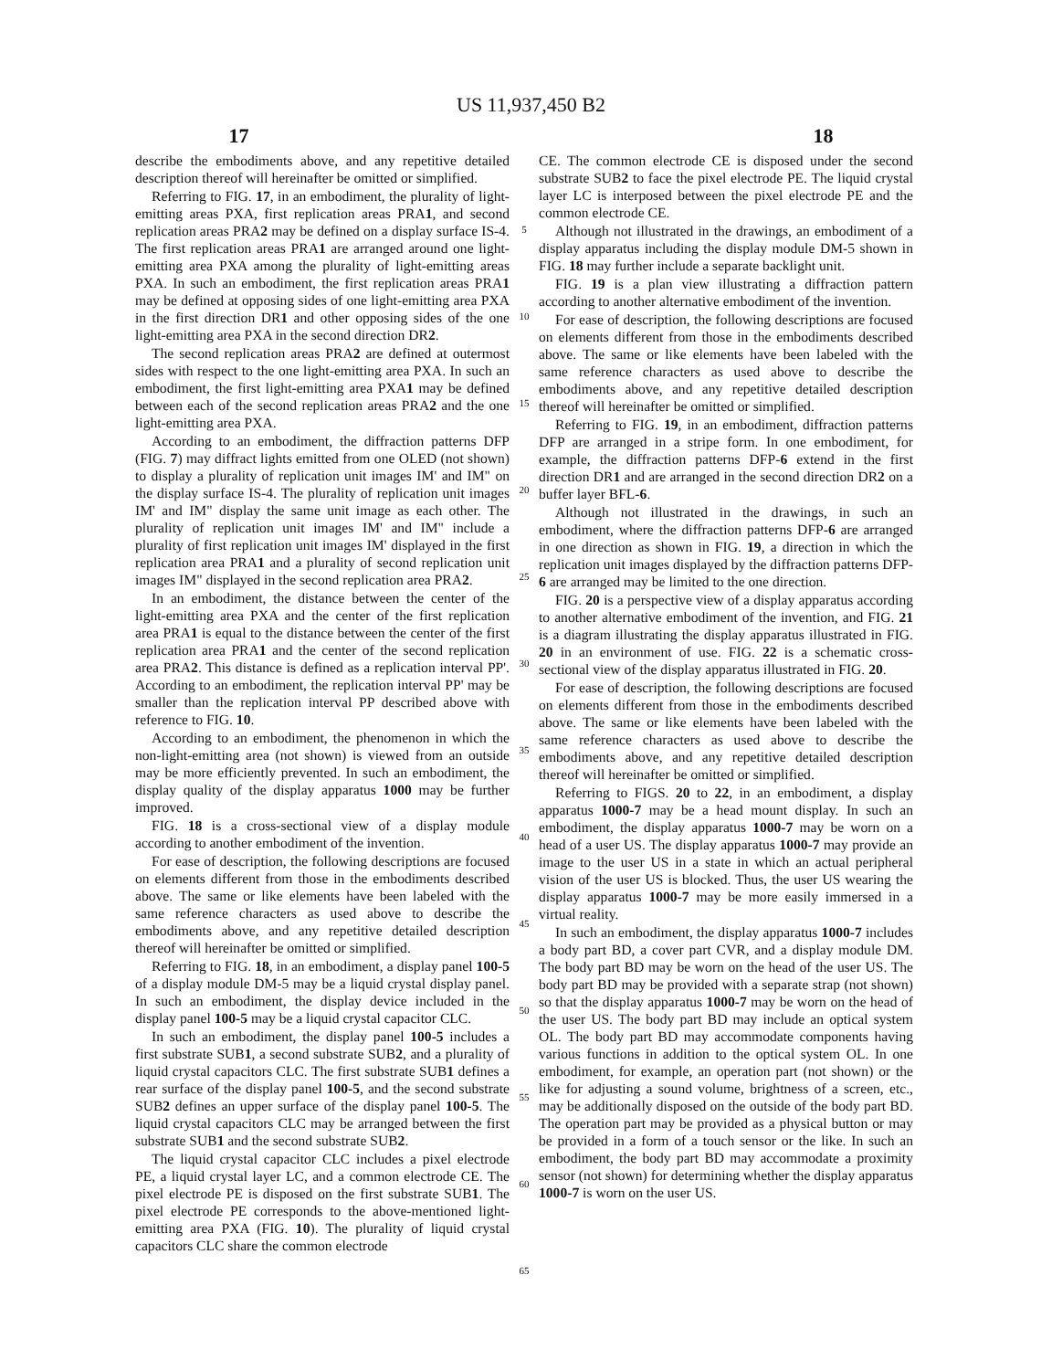US 11,937,450 B2
17 18
describe the embodiments above, and any repetitive detailed description thereof will hereinafter be omitted or simplified.
Referring to FIG. 17, in an embodiment, the plurality of light-emitting areas PXA, first replication areas PRA1, and second replication areas PRA2 may be defined on a display surface IS-4. The first replication areas PRA1 are arranged around one light-emitting area PXA among the plurality of light-emitting areas PXA. In such an embodiment, the first replication areas PRA1 may be defined at opposing sides of one light-emitting area PXA in the first direction DR1 and other opposing sides of the one light-emitting area PXA in the second direction DR2.
The second replication areas PRA2 are defined at outermost sides with respect to the one light-emitting area PXA. In such an embodiment, the first light-emitting area PXA1 may be defined between each of the second replication areas PRA2 and the one light-emitting area PXA.
According to an embodiment, the diffraction patterns DFP (FIG. 7) may diffract lights emitted from one OLED (not shown) to display a plurality of replication unit images IM' and IM" on the display surface IS-4. The plurality of replication unit images IM' and IM" display the same unit image as each other. The plurality of replication unit images IM' and IM" include a plurality of first replication unit images IM' displayed in the first replication area PRA1 and a plurality of second replication unit images IM" displayed in the second replication area PRA2.
In an embodiment, the distance between the center of the light-emitting area PXA and the center of the first replication area PRA1 is equal to the distance between the center of the first replication area PRA1 and the center of the second replication area PRA2. This distance is defined as a replication interval PP'. According to an embodiment, the replication interval PP' may be smaller than the replication interval PP described above with reference to FIG. 10.
According to an embodiment, the phenomenon in which the non-light-emitting area (not shown) is viewed from an outside may be more efficiently prevented. In such an embodiment, the display quality of the display apparatus 1000 may be further improved.
FIG. 18 is a cross-sectional view of a display module according to another embodiment of the invention.
For ease of description, the following descriptions are focused on elements different from those in the embodiments described above. The same or like elements have been labeled with the same reference characters as used above to describe the embodiments above, and any repetitive detailed description thereof will hereinafter be omitted or simplified.
Referring to FIG. 18, in an embodiment, a display panel 100-5 of a display module DM-5 may be a liquid crystal display panel. In such an embodiment, the display device included in the display panel 100-5 may be a liquid crystal capacitor CLC.
In such an embodiment, the display panel 100-5 includes a first substrate SUB1, a second substrate SUB2, and a plurality of liquid crystal capacitors CLC. The first substrate SUB1 defines a rear surface of the display panel 100-5, and the second substrate SUB2 defines an upper surface of the display panel 100-5. The liquid crystal capacitors CLC may be arranged between the first substrate SUB1 and the second substrate SUB2.
The liquid crystal capacitor CLC includes a pixel electrode PE, a liquid crystal layer LC, and a common electrode CE. The pixel electrode PE is disposed on the first substrate SUB1. The pixel electrode PE corresponds to the above-mentioned light-emitting area PXA (FIG. 10). The plurality of liquid crystal capacitors CLC share the common electrode
5
10
15
20
25
30
35
40
45
50
55
60
65
CE. The common electrode CE is disposed under the second substrate SUB2 to face the pixel electrode PE. The liquid crystal layer LC is interposed between the pixel electrode PE and the common electrode CE.
Although not illustrated in the drawings, an embodiment of a display apparatus including the display module DM-5 shown in FIG. 18 may further include a separate backlight unit.
FIG. 19 is a plan view illustrating a diffraction pattern according to another alternative embodiment of the invention.
For ease of description, the following descriptions are focused on elements different from those in the embodiments described above. The same or like elements have been labeled with the same reference characters as used above to describe the embodiments above, and any repetitive detailed description thereof will hereinafter be omitted or simplified.
Referring to FIG. 19, in an embodiment, diffraction patterns DFP are arranged in a stripe form. In one embodiment, for example, the diffraction patterns DFP-6 extend in the first direction DR1 and are arranged in the second direction DR2 on a buffer layer BFL-6.
Although not illustrated in the drawings, in such an embodiment, where the diffraction patterns DFP-6 are arranged in one direction as shown in FIG. 19, a direction in which the replication unit images displayed by the diffraction patterns DFP-6 are arranged may be limited to the one direction.
FIG. 20 is a perspective view of a display apparatus according to another alternative embodiment of the invention, and FIG. 21 is a diagram illustrating the display apparatus illustrated in FIG. 20 in an environment of use. FIG. 22 is a schematic cross-sectional view of the display apparatus illustrated in FIG. 20.
For ease of description, the following descriptions are focused on elements different from those in the embodiments described above. The same or like elements have been labeled with the same reference characters as used above to describe the embodiments above, and any repetitive detailed description thereof will hereinafter be omitted or simplified.
Referring to FIGS. 20 to 22, in an embodiment, a display apparatus 1000-7 may be a head mount display. In such an embodiment, the display apparatus 1000-7 may be worn on a head of a user US. The display apparatus 1000-7 may provide an image to the user US in a state in which an actual peripheral vision of the user US is blocked. Thus, the user US wearing the display apparatus 1000-7 may be more easily immersed in a virtual reality.
In such an embodiment, the display apparatus 1000-7 includes a body part BD, a cover part CVR, and a display module DM. The body part BD may be worn on the head of the user US. The body part BD may be provided with a separate strap (not shown) so that the display apparatus 1000-7 may be worn on the head of the user US. The body part BD may include an optical system OL. The body part BD may accommodate components having various functions in addition to the optical system OL. In one embodiment, for example, an operation part (not shown) or the like for adjusting a sound volume, brightness of a screen, etc., may be additionally disposed on the outside of the body part BD. The operation part may be provided as a physical button or may be provided in a form of a touch sensor or the like. In such an embodiment, the body part BD may accommodate a proximity sensor (not shown) for determining whether the display apparatus 1000-7 is worn on the user US.